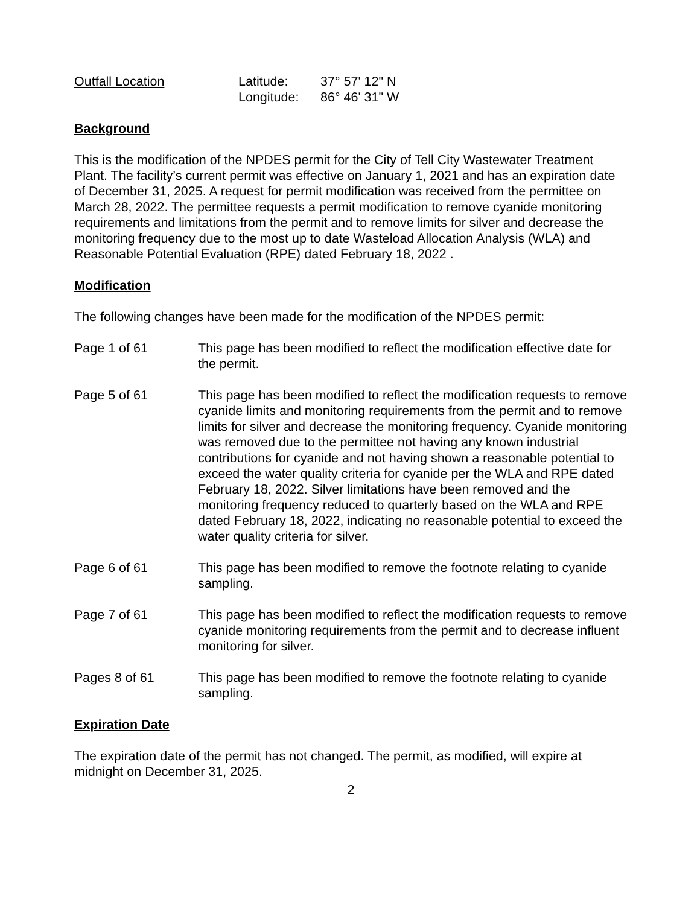Outfall Location Latitude:
Longitude:
37° 57' 12" N
86° 46' 31" W
Background
This is the modification of the NPDES permit for the City of Tell City Wastewater Treatment Plant. The facility’s current permit was effective on January 1, 2021 and has an expiration date of December 31, 2025. A request for permit modification was received from the permittee on March 28, 2022. The permittee requests a permit modification to remove cyanide monitoring requirements and limitations from the permit and to remove limits for silver and decrease the monitoring frequency due to the most up to date Wasteload Allocation Analysis (WLA) and Reasonable Potential Evaluation (RPE) dated February 18, 2022 .
Modification
The following changes have been made for the modification of the NPDES permit:
Page 1 of 61 This page has been modified to reflect the modification effective date for the permit.
Page 5 of 61 This page has been modified to reflect the modification requests to remove cyanide limits and monitoring requirements from the permit and to remove limits for silver and decrease the monitoring frequency. Cyanide monitoring was removed due to the permittee not having any known industrial contributions for cyanide and not having shown a reasonable potential to exceed the water quality criteria for cyanide per the WLA and RPE dated February 18, 2022. Silver limitations have been removed and the monitoring frequency reduced to quarterly based on the WLA and RPE dated February 18, 2022, indicating no reasonable potential to exceed the water quality criteria for silver.
Page 6 of 61 This page has been modified to remove the footnote relating to cyanide sampling.
Page 7 of 61 This page has been modified to reflect the modification requests to remove cyanide monitoring requirements from the permit and to decrease influent monitoring for silver.
Pages 8 of 61 This page has been modified to remove the footnote relating to cyanide sampling.
Expiration Date
The expiration date of the permit has not changed. The permit, as modified, will expire at midnight on December 31, 2025.
2